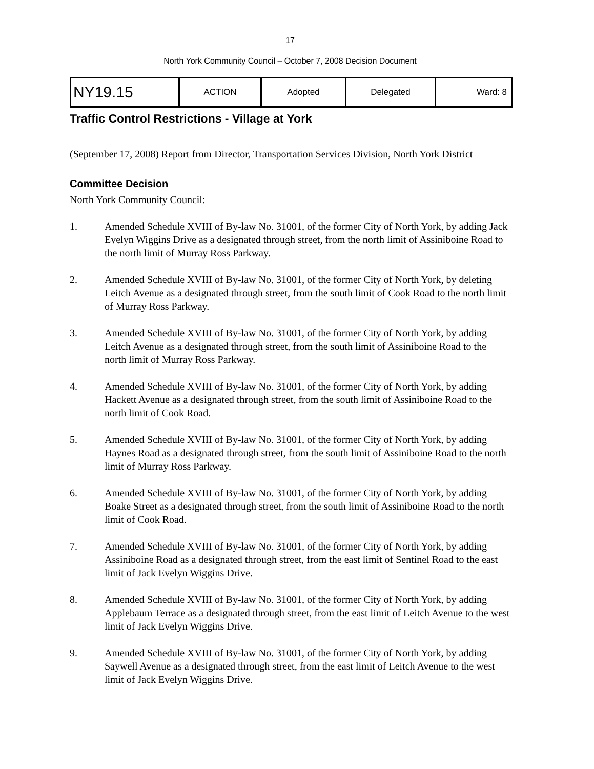17
North York Community Council – October 7, 2008 Decision Document
| NY19.15 | ACTION | Adopted | Delegated | Ward: 8 |
Traffic Control Restrictions - Village at York
(September 17, 2008) Report from Director, Transportation Services Division, North York District
Committee Decision
North York Community Council:
1. Amended Schedule XVIII of By-law No. 31001, of the former City of North York, by adding Jack Evelyn Wiggins Drive as a designated through street, from the north limit of Assiniboine Road to the north limit of Murray Ross Parkway.
2. Amended Schedule XVIII of By-law No. 31001, of the former City of North York, by deleting Leitch Avenue as a designated through street, from the south limit of Cook Road to the north limit of Murray Ross Parkway.
3. Amended Schedule XVIII of By-law No. 31001, of the former City of North York, by adding Leitch Avenue as a designated through street, from the south limit of Assiniboine Road to the north limit of Murray Ross Parkway.
4. Amended Schedule XVIII of By-law No. 31001, of the former City of North York, by adding Hackett Avenue as a designated through street, from the south limit of Assiniboine Road to the north limit of Cook Road.
5. Amended Schedule XVIII of By-law No. 31001, of the former City of North York, by adding Haynes Road as a designated through street, from the south limit of Assiniboine Road to the north limit of Murray Ross Parkway.
6. Amended Schedule XVIII of By-law No. 31001, of the former City of North York, by adding Boake Street as a designated through street, from the south limit of Assiniboine Road to the north limit of Cook Road.
7. Amended Schedule XVIII of By-law No. 31001, of the former City of North York, by adding Assiniboine Road as a designated through street, from the east limit of Sentinel Road to the east limit of Jack Evelyn Wiggins Drive.
8. Amended Schedule XVIII of By-law No. 31001, of the former City of North York, by adding Applebaum Terrace as a designated through street, from the east limit of Leitch Avenue to the west limit of Jack Evelyn Wiggins Drive.
9. Amended Schedule XVIII of By-law No. 31001, of the former City of North York, by adding Saywell Avenue as a designated through street, from the east limit of Leitch Avenue to the west limit of Jack Evelyn Wiggins Drive.